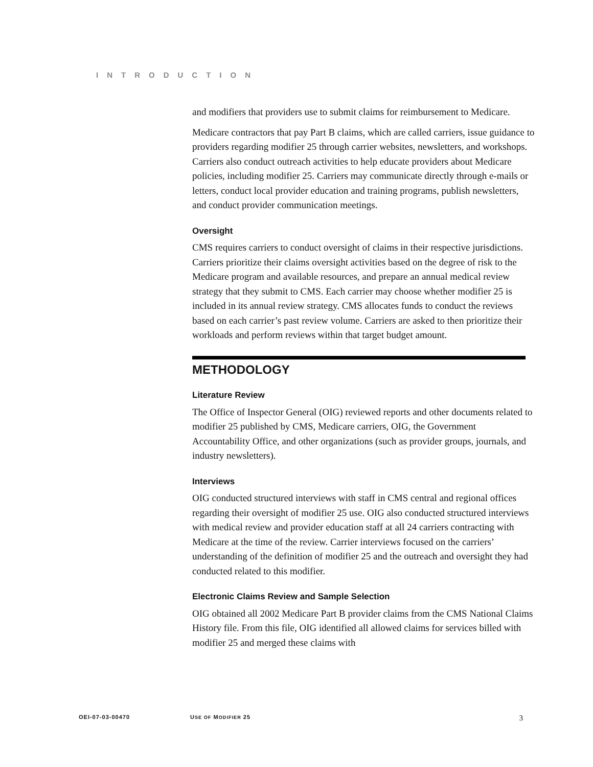INTRODUCTION
and modifiers that providers use to submit claims for reimbursement to Medicare.
Medicare contractors that pay Part B claims, which are called carriers, issue guidance to providers regarding modifier 25 through carrier websites, newsletters, and workshops. Carriers also conduct outreach activities to help educate providers about Medicare policies, including modifier 25. Carriers may communicate directly through e-mails or letters, conduct local provider education and training programs, publish newsletters, and conduct provider communication meetings.
Oversight
CMS requires carriers to conduct oversight of claims in their respective jurisdictions. Carriers prioritize their claims oversight activities based on the degree of risk to the Medicare program and available resources, and prepare an annual medical review strategy that they submit to CMS. Each carrier may choose whether modifier 25 is included in its annual review strategy. CMS allocates funds to conduct the reviews based on each carrier’s past review volume. Carriers are asked to then prioritize their workloads and perform reviews within that target budget amount.
METHODOLOGY
Literature Review
The Office of Inspector General (OIG) reviewed reports and other documents related to modifier 25 published by CMS, Medicare carriers, OIG, the Government Accountability Office, and other organizations (such as provider groups, journals, and industry newsletters).
Interviews
OIG conducted structured interviews with staff in CMS central and regional offices regarding their oversight of modifier 25 use. OIG also conducted structured interviews with medical review and provider education staff at all 24 carriers contracting with Medicare at the time of the review. Carrier interviews focused on the carriers’ understanding of the definition of modifier 25 and the outreach and oversight they had conducted related to this modifier.
Electronic Claims Review and Sample Selection
OIG obtained all 2002 Medicare Part B provider claims from the CMS National Claims History file. From this file, OIG identified all allowed claims for services billed with modifier 25 and merged these claims with
OEI-07-03-00470 USE OF MODIFIER 25 3